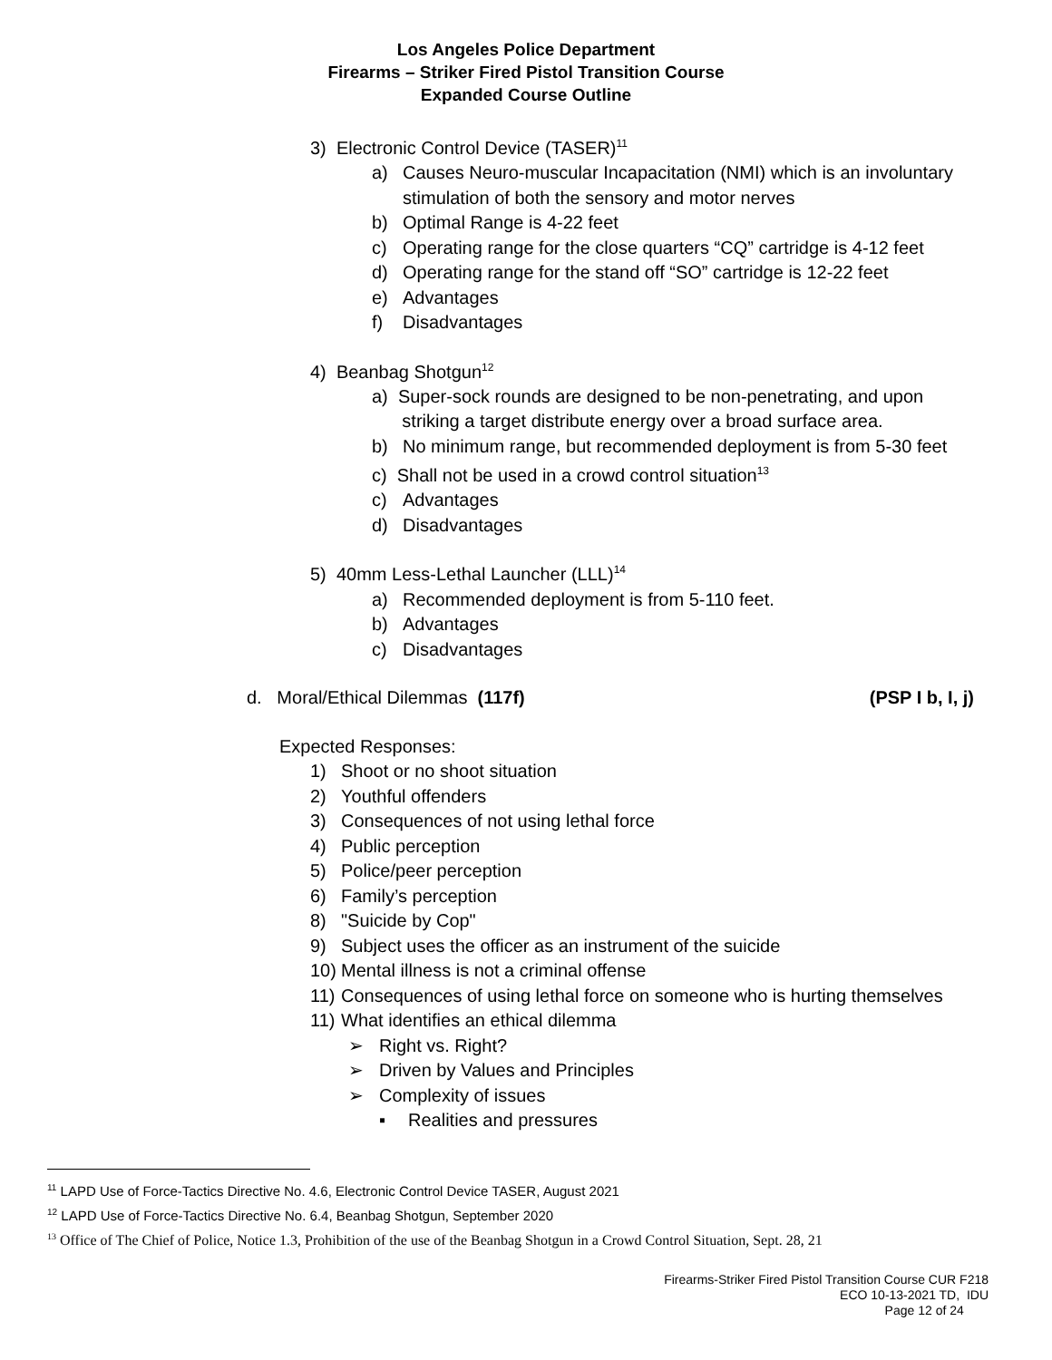Los Angeles Police Department
Firearms – Striker Fired Pistol Transition Course
Expanded Course Outline
3) Electronic Control Device (TASER)<sup>11</sup>
a) Causes Neuro-muscular Incapacitation (NMI) which is an involuntary
stimulation of both the sensory and motor nerves
b) Optimal Range is 4-22 feet
c) Operating range for the close quarters “CQ” cartridge is 4-12 feet
d) Operating range for the stand off “SO” cartridge is 12-22 feet
e) Advantages
f) Disadvantages
4) Beanbag Shotgun<sup>12</sup>
a) Super-sock rounds are designed to be non-penetrating, and upon
striking a target distribute energy over a broad surface area.
b) No minimum range, but recommended deployment is from 5-30 feet
c) Shall not be used in a crowd control situation<sup>13</sup>
c) Advantages
d) Disadvantages
5) 40mm Less-Lethal Launcher (LLL)<sup>14</sup>
a) Recommended deployment is from 5-110 feet.
b) Advantages
c) Disadvantages
d. Moral/Ethical Dilemmas (117f) (PSP I b, I, j)
Expected Responses:
1) Shoot or no shoot situation
2) Youthful offenders
3) Consequences of not using lethal force
4) Public perception
5) Police/peer perception
6) Family’s perception
8) "Suicide by Cop"
9) Subject uses the officer as an instrument of the suicide
10) Mental illness is not a criminal offense
11) Consequences of using lethal force on someone who is hurting themselves
11) What identifies an ethical dilemma
➢ Right vs. Right?
➢ Driven by Values and Principles
➢ Complexity of issues
▪ Realities and pressures
<sup>11</sup> LAPD Use of Force-Tactics Directive No. 4.6, Electronic Control Device TASER, August 2021
<sup>12</sup> LAPD Use of Force-Tactics Directive No. 6.4, Beanbag Shotgun, September 2020
<sup>13</sup> Office of The Chief of Police, Notice 1.3, Prohibition of the use of the Beanbag Shotgun in a Crowd Control Situation, Sept. 28, 21
Firearms-Striker Fired Pistol Transition Course CUR F218
ECO 10-13-2021 TD, IDU
Page 12 of 24